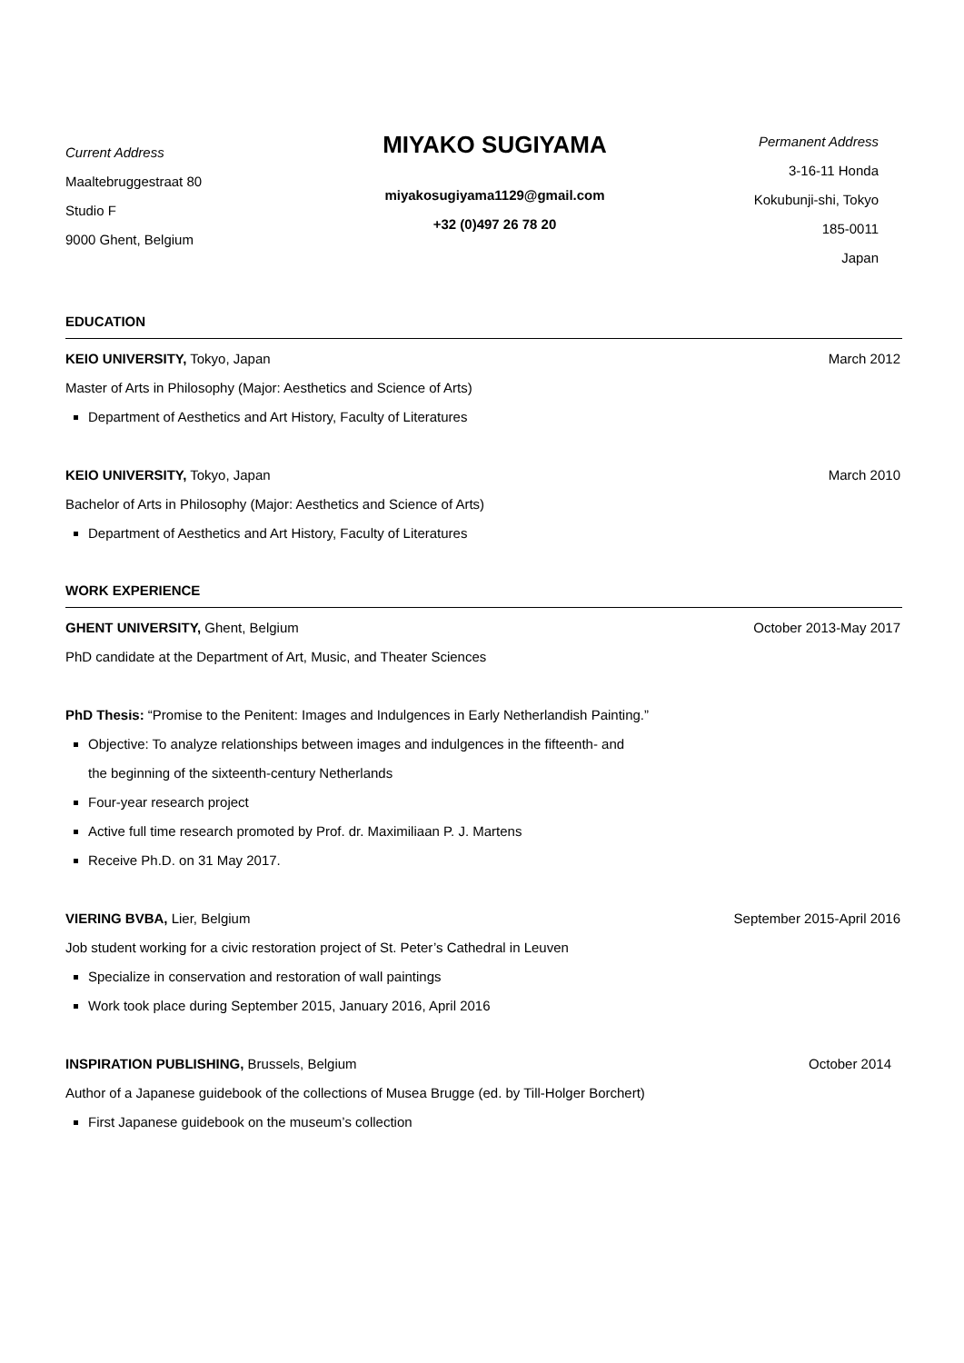Current Address
Maaltebruggestraat 80
Studio F
9000 Ghent, Belgium
MIYAKO SUGIYAMA
miyakosugiyama1129@gmail.com
+32 (0)497 26 78 20
Permanent Address
3-16-11 Honda
Kokubunji-shi, Tokyo
185-0011
Japan
EDUCATION
KEIO UNIVERSITY, Tokyo, Japan March 2012
Master of Arts in Philosophy (Major: Aesthetics and Science of Arts)
Department of Aesthetics and Art History, Faculty of Literatures
KEIO UNIVERSITY, Tokyo, Japan March 2010
Bachelor of Arts in Philosophy (Major: Aesthetics and Science of Arts)
Department of Aesthetics and Art History, Faculty of Literatures
WORK EXPERIENCE
GHENT UNIVERSITY, Ghent, Belgium October 2013-May 2017
PhD candidate at the Department of Art, Music, and Theater Sciences
PhD Thesis: “Promise to the Penitent: Images and Indulgences in Early Netherlandish Painting.”
Objective: To analyze relationships between images and indulgences in the fifteenth- and
the beginning of the sixteenth-century Netherlands
Four-year research project
Active full time research promoted by Prof. dr. Maximiliaan P. J. Martens
Receive Ph.D. on 31 May 2017.
VIERING BVBA, Lier, Belgium September 2015-April 2016
Job student working for a civic restoration project of St. Peter’s Cathedral in Leuven
Specialize in conservation and restoration of wall paintings
Work took place during September 2015, January 2016, April 2016
INSPIRATION PUBLISHING, Brussels, Belgium October 2014
Author of a Japanese guidebook of the collections of Musea Brugge (ed. by Till-Holger Borchert)
First Japanese guidebook on the museum’s collection